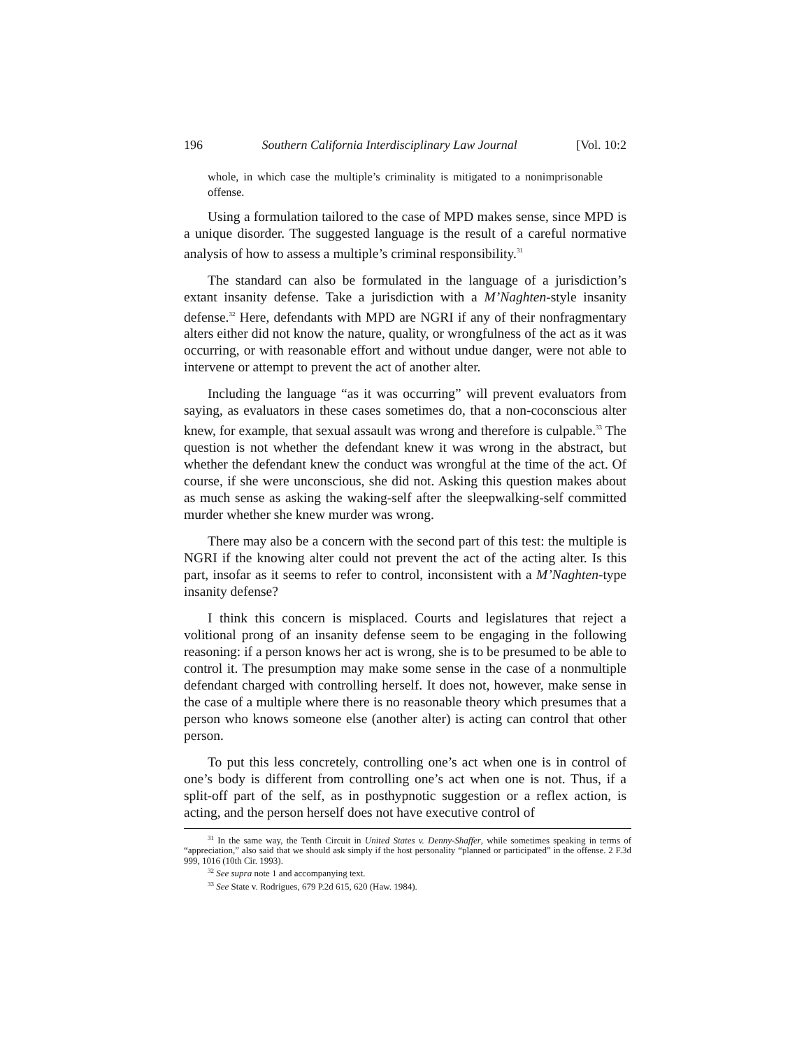196 Southern California Interdisciplinary Law Journal [Vol. 10:2
whole, in which case the multiple’s criminality is mitigated to a nonimprisonable offense.
Using a formulation tailored to the case of MPD makes sense, since MPD is a unique disorder. The suggested language is the result of a careful normative analysis of how to assess a multiple’s criminal responsibility.<sup>31</sup>
The standard can also be formulated in the language of a jurisdiction’s extant insanity defense. Take a jurisdiction with a M’Naghten-style insanity defense.<sup>32</sup> Here, defendants with MPD are NGRI if any of their nonfragmentary alters either did not know the nature, quality, or wrongfulness of the act as it was occurring, or with reasonable effort and without undue danger, were not able to intervene or attempt to prevent the act of another alter.
Including the language “as it was occurring” will prevent evaluators from saying, as evaluators in these cases sometimes do, that a non-coconscious alter knew, for example, that sexual assault was wrong and therefore is culpable.<sup>33</sup> The question is not whether the defendant knew it was wrong in the abstract, but whether the defendant knew the conduct was wrongful at the time of the act. Of course, if she were unconscious, she did not. Asking this question makes about as much sense as asking the waking-self after the sleepwalking-self committed murder whether she knew murder was wrong.
There may also be a concern with the second part of this test: the multiple is NGRI if the knowing alter could not prevent the act of the acting alter. Is this part, insofar as it seems to refer to control, inconsistent with a M’Naghten-type insanity defense?
I think this concern is misplaced. Courts and legislatures that reject a volitional prong of an insanity defense seem to be engaging in the following reasoning: if a person knows her act is wrong, she is to be presumed to be able to control it. The presumption may make some sense in the case of a nonmultiple defendant charged with controlling herself. It does not, however, make sense in the case of a multiple where there is no reasonable theory which presumes that a person who knows someone else (another alter) is acting can control that other person.
To put this less concretely, controlling one’s act when one is in control of one’s body is different from controlling one’s act when one is not. Thus, if a split-off part of the self, as in posthypnotic suggestion or a reflex action, is acting, and the person herself does not have executive control of
<sup>31</sup> In the same way, the Tenth Circuit in United States v. Denny-Shaffer, while sometimes speaking in terms of “appreciation,” also said that we should ask simply if the host personality “planned or participated” in the offense. 2 F.3d 999, 1016 (10th Cir. 1993).
<sup>32</sup> See supra note 1 and accompanying text.
<sup>33</sup> See State v. Rodrigues, 679 P.2d 615, 620 (Haw. 1984).